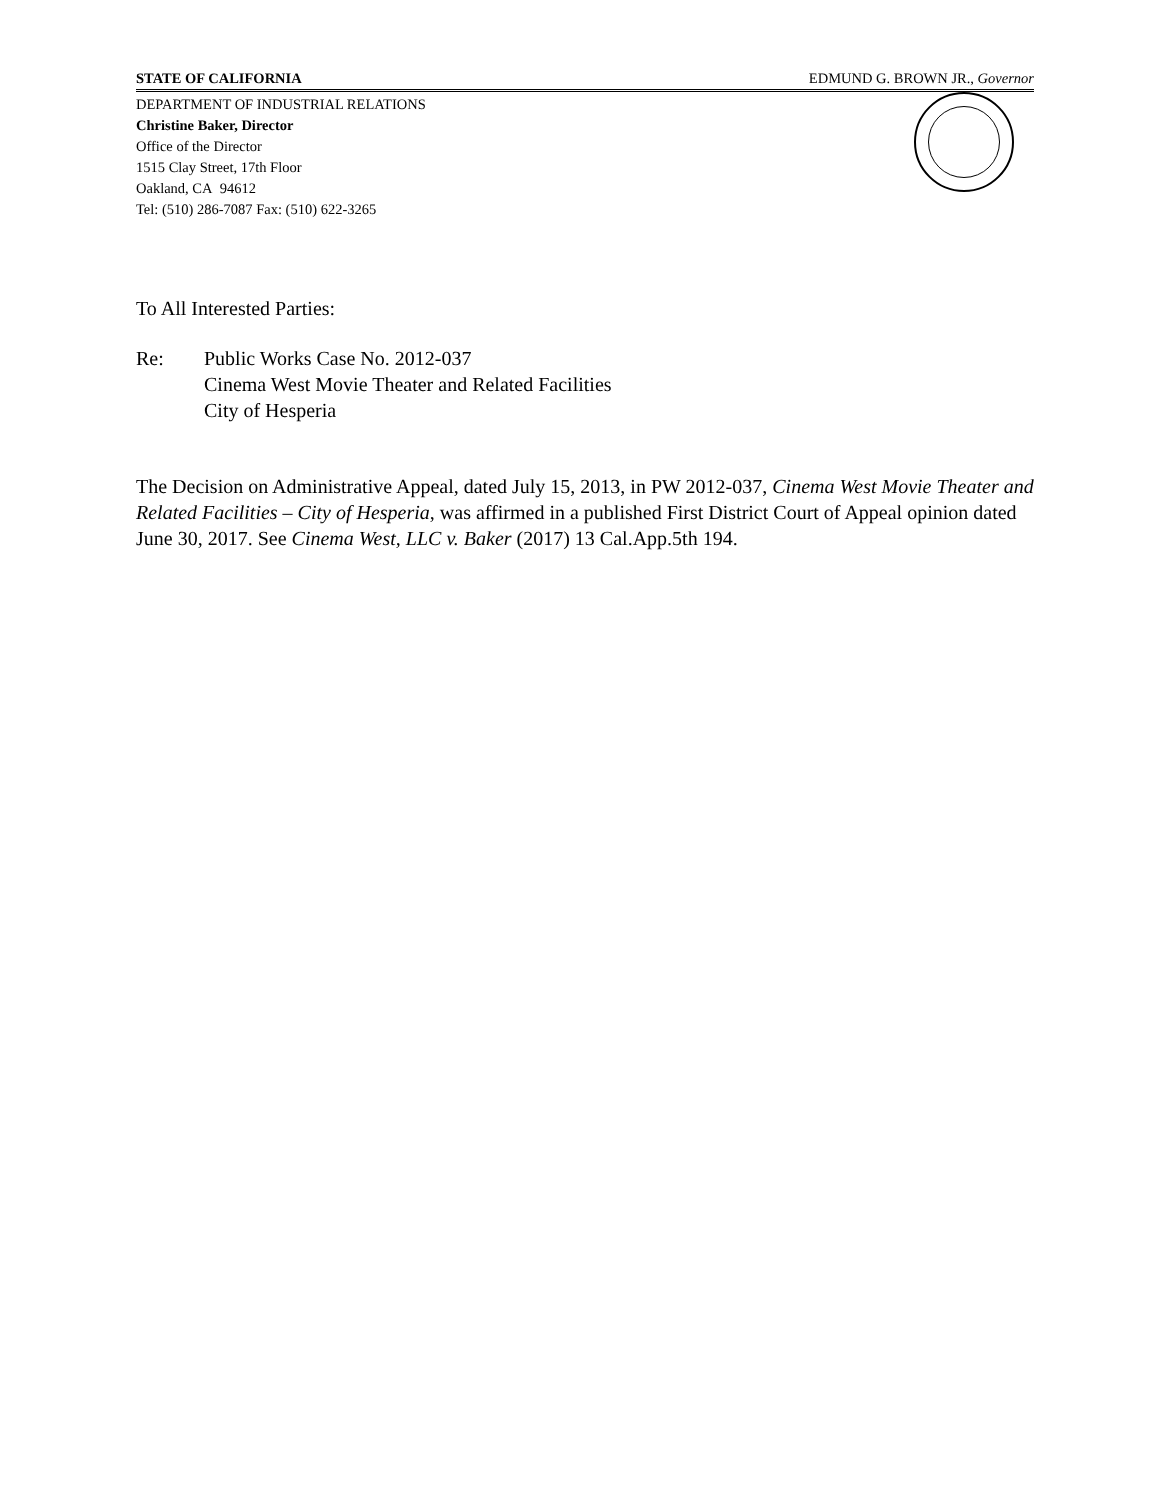STATE OF CALIFORNIA EDMUND G. BROWN JR., Governor
DEPARTMENT OF INDUSTRIAL RELATIONS
Christine Baker, Director
Office of the Director
1515 Clay Street, 17th Floor
Oakland, CA 94612
Tel: (510) 286-7087 Fax: (510) 622-3265
To All Interested Parties:
Re: Public Works Case No. 2012-037
Cinema West Movie Theater and Related Facilities
City of Hesperia
The Decision on Administrative Appeal, dated July 15, 2013, in PW 2012-037, Cinema West Movie Theater and Related Facilities – City of Hesperia, was affirmed in a published First District Court of Appeal opinion dated June 30, 2017. See Cinema West, LLC v. Baker (2017) 13 Cal.App.5th 194.